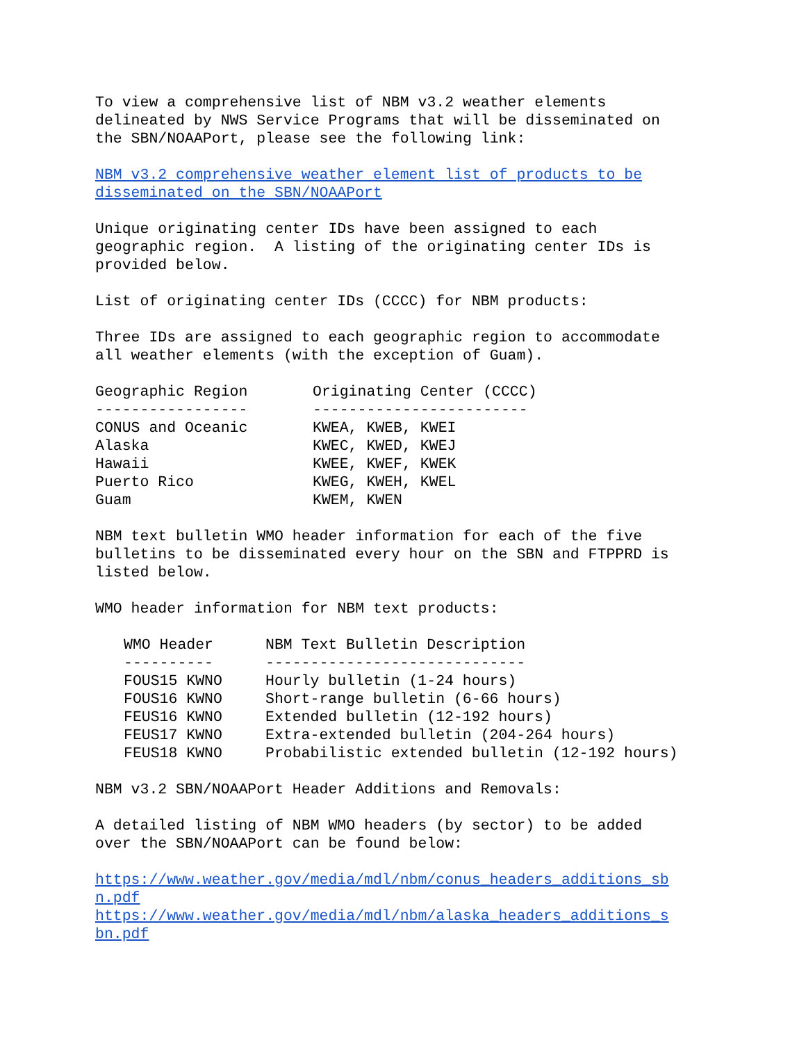To view a comprehensive list of NBM v3.2 weather elements delineated by NWS Service Programs that will be disseminated on the SBN/NOAAPort, please see the following link:
NBM v3.2 comprehensive weather element list of products to be disseminated on the SBN/NOAAPort
Unique originating center IDs have been assigned to each geographic region. A listing of the originating center IDs is provided below.
List of originating center IDs (CCCC) for NBM products:
Three IDs are assigned to each geographic region to accommodate all weather elements (with the exception of Guam).
| Geographic Region | Originating Center (CCCC) |
| --- | --- |
| ----------------- | ------------------------ |
| CONUS and Oceanic | KWEA, KWEB, KWEI |
| Alaska | KWEC, KWED, KWEJ |
| Hawaii | KWEE, KWEF, KWEK |
| Puerto Rico | KWEG, KWEH, KWEL |
| Guam | KWEM, KWEN |
NBM text bulletin WMO header information for each of the five bulletins to be disseminated every hour on the SBN and FTPPRD is listed below.
WMO header information for NBM text products:
| WMO Header | NBM Text Bulletin Description |
| --- | --- |
| ---------- | ----------------------------- |
| FOUS15 KWNO | Hourly bulletin (1-24 hours) |
| FOUS16 KWNO | Short-range bulletin (6-66 hours) |
| FEUS16 KWNO | Extended bulletin (12-192 hours) |
| FEUS17 KWNO | Extra-extended bulletin (204-264 hours) |
| FEUS18 KWNO | Probabilistic extended bulletin (12-192 hours) |
NBM v3.2 SBN/NOAAPort Header Additions and Removals:
A detailed listing of NBM WMO headers (by sector) to be added over the SBN/NOAAPort can be found below:
https://www.weather.gov/media/mdl/nbm/conus_headers_additions_sb n.pdf https://www.weather.gov/media/mdl/nbm/alaska_headers_additions_s bn.pdf